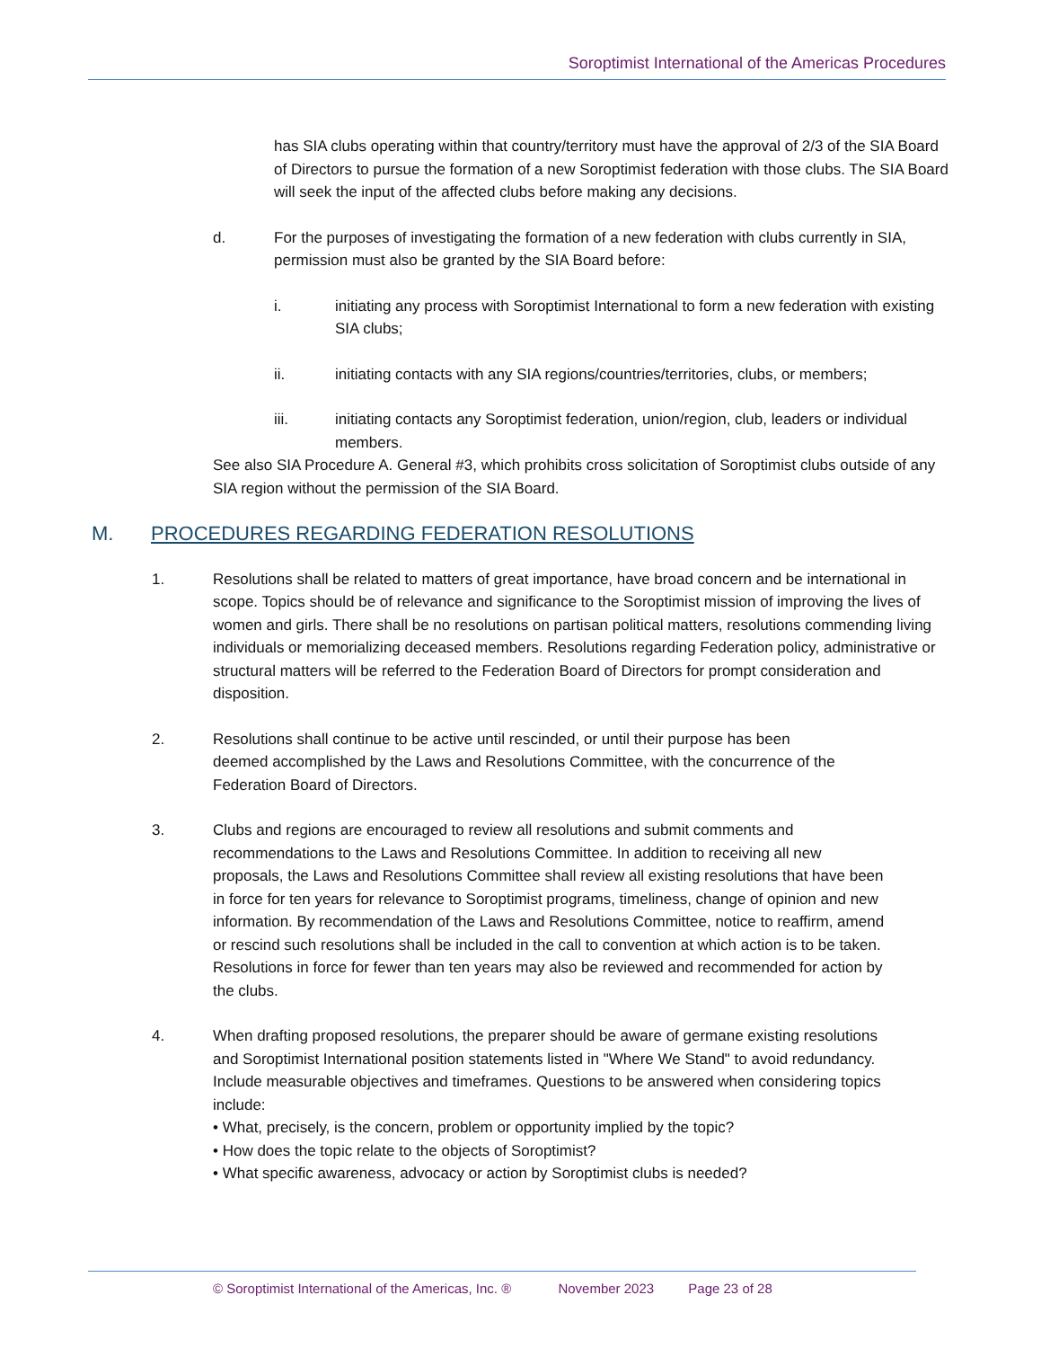Soroptimist International of the Americas Procedures
has SIA clubs operating within that country/territory must have the approval of 2/3 of the SIA Board of Directors to pursue the formation of a new Soroptimist federation with those clubs. The SIA Board will seek the input of the affected clubs before making any decisions.
d. For the purposes of investigating the formation of a new federation with clubs currently in SIA, permission must also be granted by the SIA Board before:
i. initiating any process with Soroptimist International to form a new federation with existing SIA clubs;
ii. initiating contacts with any SIA regions/countries/territories, clubs, or members;
iii. initiating contacts any Soroptimist federation, union/region, club, leaders or individual members.
See also SIA Procedure A. General #3, which prohibits cross solicitation of Soroptimist clubs outside of any SIA region without the permission of the SIA Board.
M. PROCEDURES REGARDING FEDERATION RESOLUTIONS
1. Resolutions shall be related to matters of great importance, have broad concern and be international in scope. Topics should be of relevance and significance to the Soroptimist mission of improving the lives of women and girls. There shall be no resolutions on partisan political matters, resolutions commending living individuals or memorializing deceased members. Resolutions regarding Federation policy, administrative or structural matters will be referred to the Federation Board of Directors for prompt consideration and disposition.
2. Resolutions shall continue to be active until rescinded, or until their purpose has been deemed accomplished by the Laws and Resolutions Committee, with the concurrence of the Federation Board of Directors.
3. Clubs and regions are encouraged to review all resolutions and submit comments and recommendations to the Laws and Resolutions Committee. In addition to receiving all new proposals, the Laws and Resolutions Committee shall review all existing resolutions that have been in force for ten years for relevance to Soroptimist programs, timeliness, change of opinion and new information. By recommendation of the Laws and Resolutions Committee, notice to reaffirm, amend or rescind such resolutions shall be included in the call to convention at which action is to be taken. Resolutions in force for fewer than ten years may also be reviewed and recommended for action by the clubs.
4. When drafting proposed resolutions, the preparer should be aware of germane existing resolutions and Soroptimist International position statements listed in "Where We Stand" to avoid redundancy. Include measurable objectives and timeframes. Questions to be answered when considering topics include:
• What, precisely, is the concern, problem or opportunity implied by the topic?
• How does the topic relate to the objects of Soroptimist?
• What specific awareness, advocacy or action by Soroptimist clubs is needed?
© Soroptimist International of the Americas, Inc. ® November 2023 Page 23 of 28